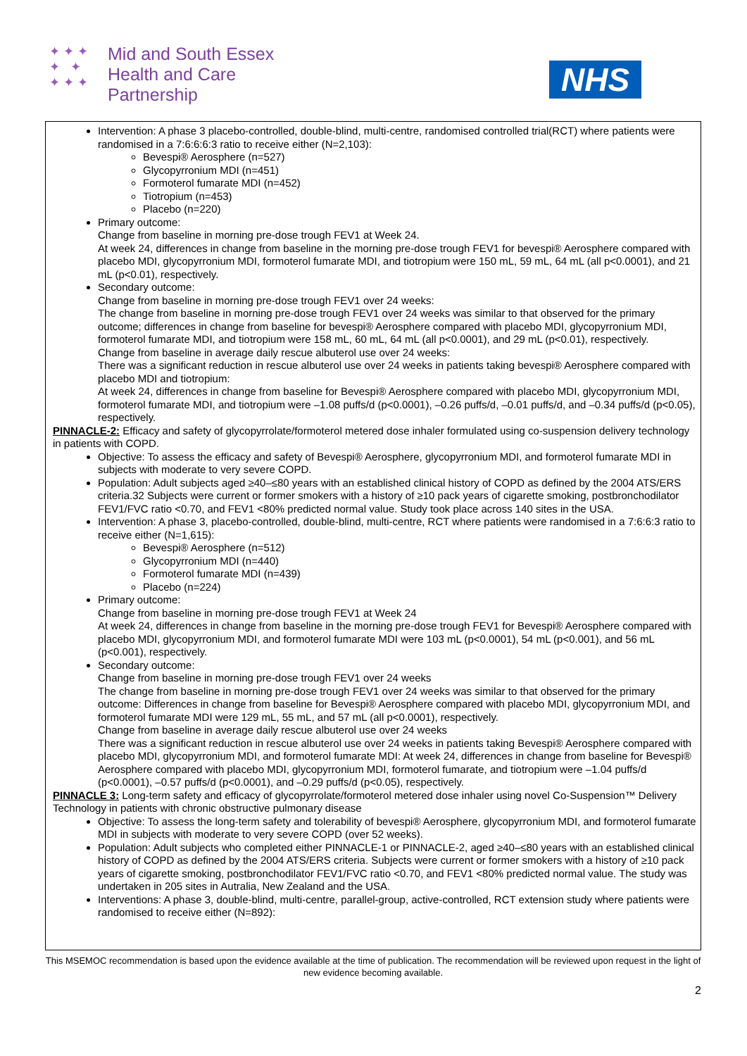✦ ✦ ✦
✦ ✦
✦ ✦ ✦
Mid and South Essex
Health and Care
Partnership
NHS
Intervention: A phase 3 placebo-controlled, double-blind, multi-centre, randomised controlled trial(RCT) where patients were randomised in a 7:6:6:6:3 ratio to receive either (N=2,103):
Bevespi® Aerosphere (n=527)
Glycopyrronium MDI (n=451)
Formoterol fumarate MDI (n=452)
Tiotropium (n=453)
Placebo (n=220)
Primary outcome:
Change from baseline in morning pre-dose trough FEV1 at Week 24.
At week 24, differences in change from baseline in the morning pre-dose trough FEV1 for bevespi® Aerosphere compared with placebo MDI, glycopyrronium MDI, formoterol fumarate MDI, and tiotropium were 150 mL, 59 mL, 64 mL (all p<0.0001), and 21 mL (p<0.01), respectively.
Secondary outcome:
Change from baseline in morning pre-dose trough FEV1 over 24 weeks:
The change from baseline in morning pre-dose trough FEV1 over 24 weeks was similar to that observed for the primary outcome; differences in change from baseline for bevespi® Aerosphere compared with placebo MDI, glycopyrronium MDI, formoterol fumarate MDI, and tiotropium were 158 mL, 60 mL, 64 mL (all p<0.0001), and 29 mL (p<0.01), respectively.
Change from baseline in average daily rescue albuterol use over 24 weeks:
There was a significant reduction in rescue albuterol use over 24 weeks in patients taking bevespi® Aerosphere compared with placebo MDI and tiotropium:
At week 24, differences in change from baseline for Bevespi® Aerosphere compared with placebo MDI, glycopyrronium MDI, formoterol fumarate MDI, and tiotropium were –1.08 puffs/d (p<0.0001), –0.26 puffs/d, –0.01 puffs/d, and –0.34 puffs/d (p<0.05), respectively.
PINNACLE-2: Efficacy and safety of glycopyrrolate/formoterol metered dose inhaler formulated using co-suspension delivery technology in patients with COPD.
Objective: To assess the efficacy and safety of Bevespi® Aerosphere, glycopyrronium MDI, and formoterol fumarate MDI in subjects with moderate to very severe COPD.
Population: Adult subjects aged ≥40–≤80 years with an established clinical history of COPD as defined by the 2004 ATS/ERS criteria.32 Subjects were current or former smokers with a history of ≥10 pack years of cigarette smoking, postbronchodilator FEV1/FVC ratio <0.70, and FEV1 <80% predicted normal value. Study took place across 140 sites in the USA.
Intervention: A phase 3, placebo-controlled, double-blind, multi-centre, RCT where patients were randomised in a 7:6:6:3 ratio to receive either (N=1,615):
Bevespi® Aerosphere (n=512)
Glycopyrronium MDI (n=440)
Formoterol fumarate MDI (n=439)
Placebo (n=224)
Primary outcome:
Change from baseline in morning pre-dose trough FEV1 at Week 24
At week 24, differences in change from baseline in the morning pre-dose trough FEV1 for Bevespi® Aerosphere compared with placebo MDI, glycopyrronium MDI, and formoterol fumarate MDI were 103 mL (p<0.0001), 54 mL (p<0.001), and 56 mL (p<0.001), respectively.
Secondary outcome:
Change from baseline in morning pre-dose trough FEV1 over 24 weeks
The change from baseline in morning pre-dose trough FEV1 over 24 weeks was similar to that observed for the primary outcome: Differences in change from baseline for Bevespi® Aerosphere compared with placebo MDI, glycopyrronium MDI, and formoterol fumarate MDI were 129 mL, 55 mL, and 57 mL (all p<0.0001), respectively.
Change from baseline in average daily rescue albuterol use over 24 weeks
There was a significant reduction in rescue albuterol use over 24 weeks in patients taking Bevespi® Aerosphere compared with placebo MDI, glycopyrronium MDI, and formoterol fumarate MDI: At week 24, differences in change from baseline for Bevespi® Aerosphere compared with placebo MDI, glycopyrronium MDI, formoterol fumarate, and tiotropium were –1.04 puffs/d (p<0.0001), –0.57 puffs/d (p<0.0001), and –0.29 puffs/d (p<0.05), respectively.
PINNACLE 3: Long-term safety and efficacy of glycopyrrolate/formoterol metered dose inhaler using novel Co-Suspension™ Delivery Technology in patients with chronic obstructive pulmonary disease
Objective: To assess the long-term safety and tolerability of bevespi® Aerosphere, glycopyrronium MDI, and formoterol fumarate MDI in subjects with moderate to very severe COPD (over 52 weeks).
Population: Adult subjects who completed either PINNACLE-1 or PINNACLE-2, aged ≥40–≤80 years with an established clinical history of COPD as defined by the 2004 ATS/ERS criteria. Subjects were current or former smokers with a history of ≥10 pack years of cigarette smoking, postbronchodilator FEV1/FVC ratio <0.70, and FEV1 <80% predicted normal value. The study was undertaken in 205 sites in Autralia, New Zealand and the USA.
Interventions: A phase 3, double-blind, multi-centre, parallel-group, active-controlled, RCT extension study where patients were randomised to receive either (N=892):
This MSEMOC recommendation is based upon the evidence available at the time of publication. The recommendation will be reviewed upon request in the light of new evidence becoming available.
2